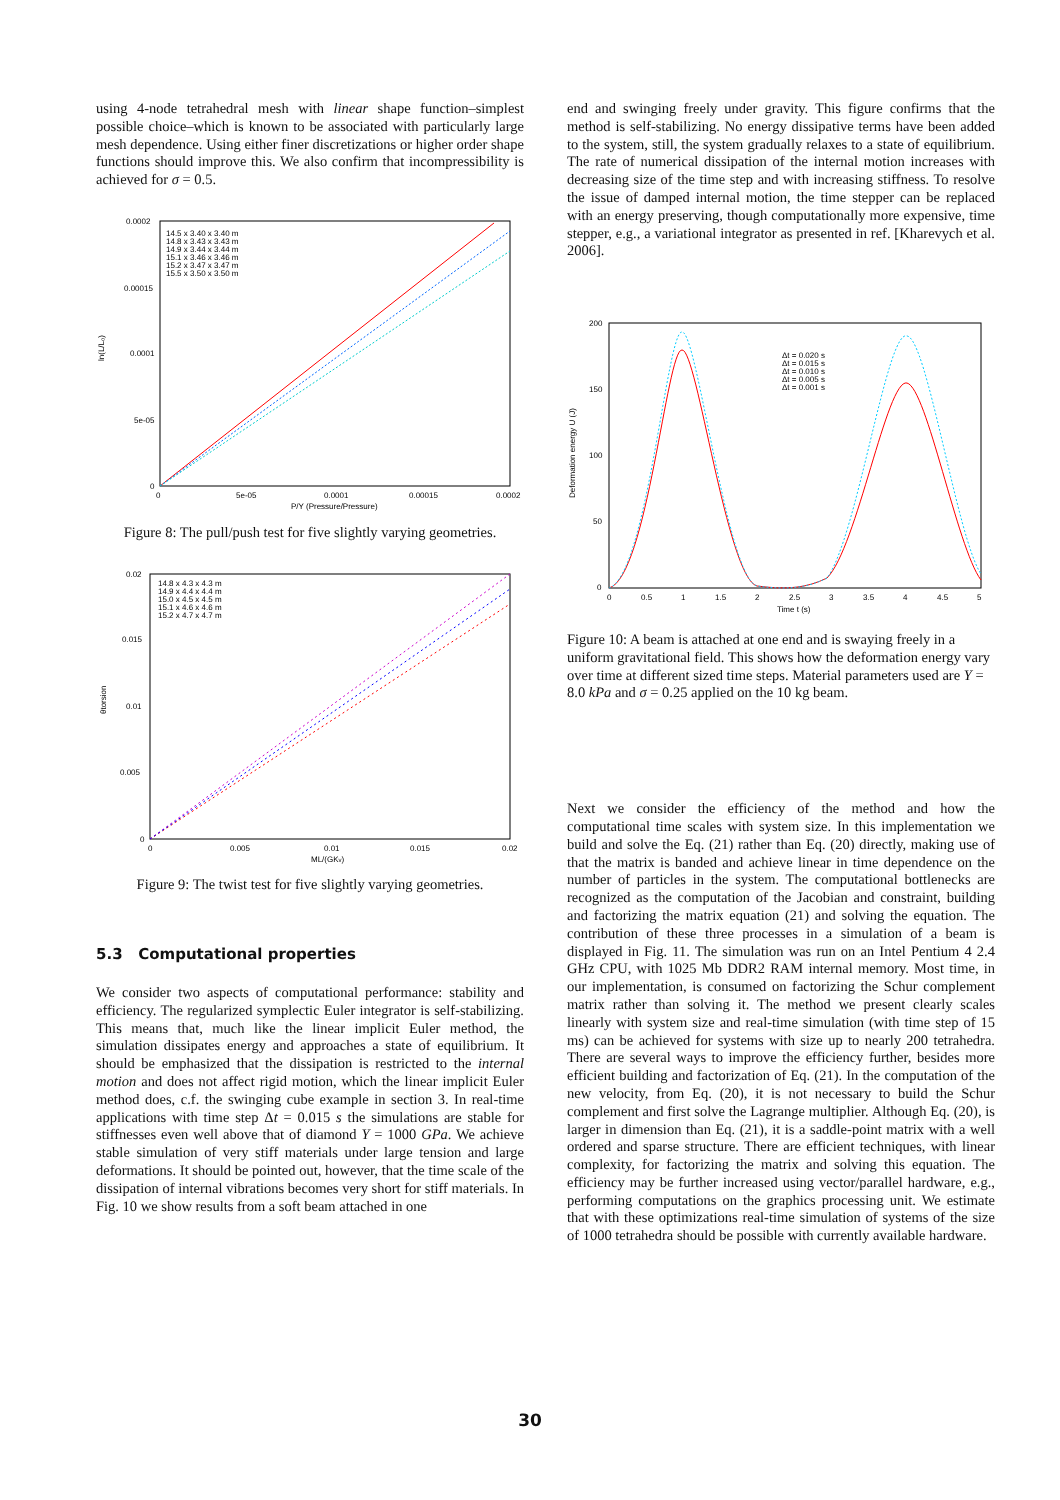using 4-node tetrahedral mesh with linear shape function–simplest possible choice–which is known to be associated with particularly large mesh dependence. Using either finer discretizations or higher order shape functions should improve this. We also confirm that incompressibility is achieved for σ = 0.5.
0.0002
0.00015
0.0001
5e-05
0
0
5e-05
0.0001
0.00015
0.0002
P/Y (Pressure/Pressure)
ln(L/L₀)
14.5 x 3.40 x 3.40 m
14.8 x 3.43 x 3.43 m
14.9 x 3.44 x 3.44 m
15.1 x 3.46 x 3.46 m
15.2 x 3.47 x 3.47 m
15.5 x 3.50 x 3.50 m
Figure 8: The pull/push test for five slightly varying geometries.
0.02
0.015
0.01
0.005
0
0
0.005
0.01
0.015
0.02
ML/(GKv)
θtorsion
14.8 x 4.3 x 4.3 m
14.9 x 4.4 x 4.4 m
15.0 x 4.5 x 4.5 m
15.1 x 4.6 x 4.6 m
15.2 x 4.7 x 4.7 m
Figure 9: The twist test for five slightly varying geometries.
5.3 Computational properties
We consider two aspects of computational performance: stability and efficiency. The regularized symplectic Euler integrator is self-stabilizing. This means that, much like the linear implicit Euler method, the simulation dissipates energy and approaches a state of equilibrium. It should be emphasized that the dissipation is restricted to the internal motion and does not affect rigid motion, which the linear implicit Euler method does, c.f. the swinging cube example in section 3. In real-time applications with time step Δt = 0.015 s the simulations are stable for stiffnesses even well above that of diamond Y = 1000 GPa. We achieve stable simulation of very stiff materials under large tension and large deformations. It should be pointed out, however, that the time scale of the dissipation of internal vibrations becomes very short for stiff materials. In Fig. 10 we show results from a soft beam attached in one
end and swinging freely under gravity. This figure confirms that the method is self-stabilizing. No energy dissipative terms have been added to the system, still, the system gradually relaxes to a state of equilibrium. The rate of numerical dissipation of the internal motion increases with decreasing size of the time step and with increasing stiffness. To resolve the issue of damped internal motion, the time stepper can be replaced with an energy preserving, though computationally more expensive, time stepper, e.g., a variational integrator as presented in ref. [Kharevych et al. 2006].
200
150
100
50
0
0
0.5
1
1.5
2
2.5
3
3.5
4
4.5
5
Time t (s)
Deformation energy U (J)
Δt = 0.020 s
Δt = 0.015 s
Δt = 0.010 s
Δt = 0.005 s
Δt = 0.001 s
Figure 10: A beam is attached at one end and is swaying freely in a uniform gravitational field. This shows how the deformation energy vary over time at different sized time steps. Material parameters used are Y = 8.0 kPa and σ = 0.25 applied on the 10 kg beam.
Next we consider the efficiency of the method and how the computational time scales with system size. In this implementation we build and solve the Eq. (21) rather than Eq. (20) directly, making use of that the matrix is banded and achieve linear in time dependence on the number of particles in the system. The computational bottlenecks are recognized as the computation of the Jacobian and constraint, building and factorizing the matrix equation (21) and solving the equation. The contribution of these three processes in a simulation of a beam is displayed in Fig. 11. The simulation was run on an Intel Pentium 4 2.4 GHz CPU, with 1025 Mb DDR2 RAM internal memory. Most time, in our implementation, is consumed on factorizing the Schur complement matrix rather than solving it. The method we present clearly scales linearly with system size and real-time simulation (with time step of 15 ms) can be achieved for systems with size up to nearly 200 tetrahedra. There are several ways to improve the efficiency further, besides more efficient building and factorization of Eq. (21). In the computation of the new velocity, from Eq. (20), it is not necessary to build the Schur complement and first solve the Lagrange multiplier. Although Eq. (20), is larger in dimension than Eq. (21), it is a saddle-point matrix with a well ordered and sparse structure. There are efficient techniques, with linear complexity, for factorizing the matrix and solving this equation. The efficiency may be further increased using vector/parallel hardware, e.g., performing computations on the graphics processing unit. We estimate that with these optimizations real-time simulation of systems of the size of 1000 tetrahedra should be possible with currently available hardware.
30